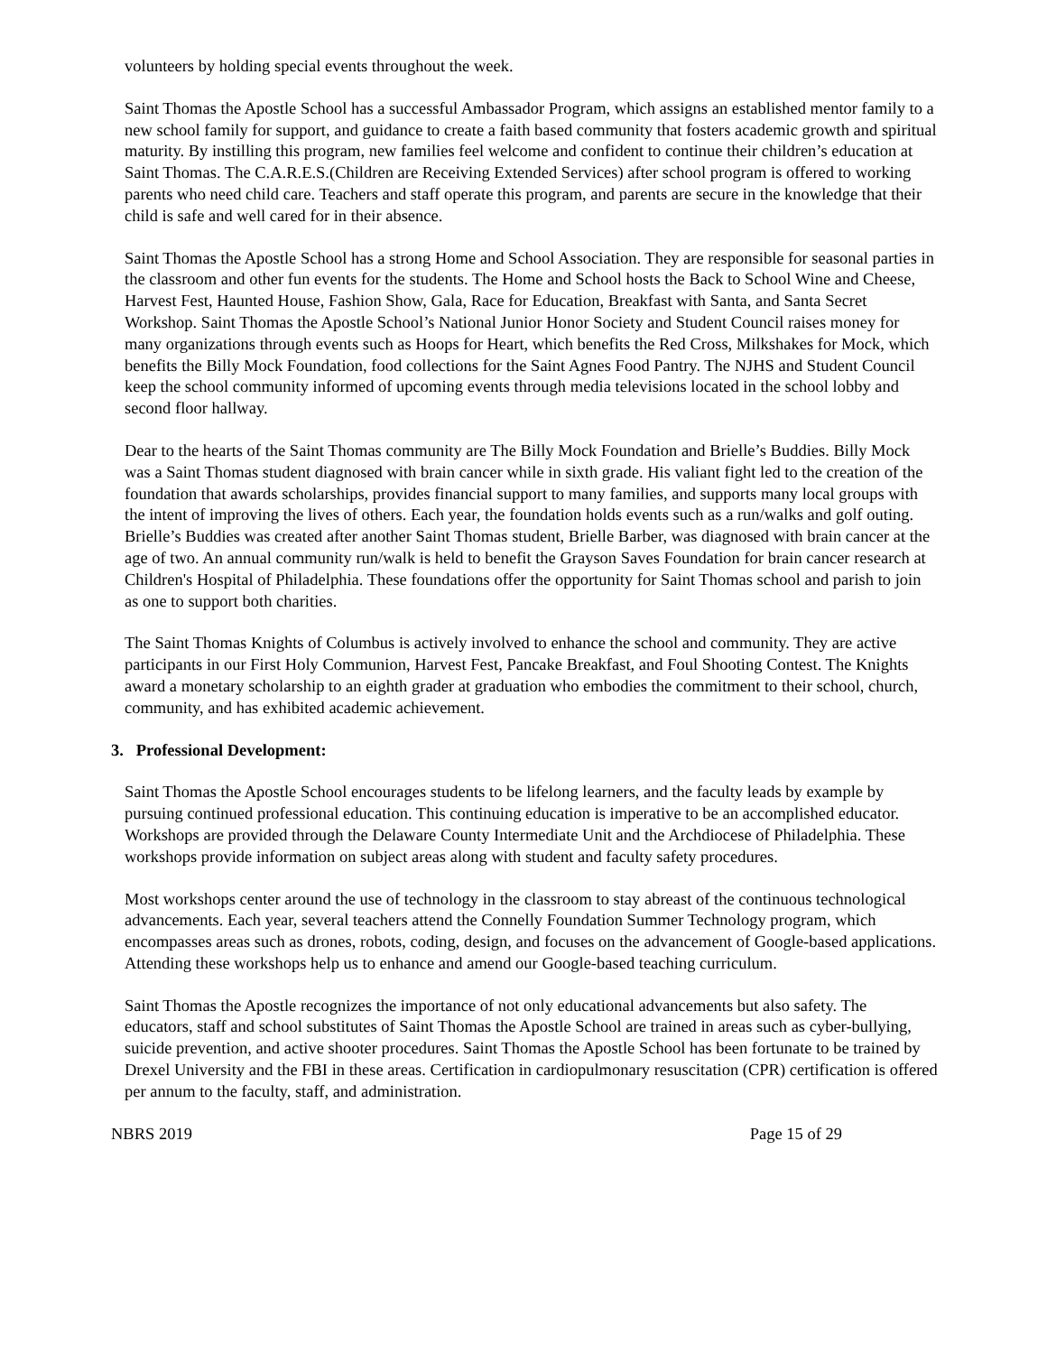volunteers by holding special events throughout the week.
Saint Thomas the Apostle School has a successful Ambassador Program, which assigns an established mentor family to a new school family for support, and guidance to create a faith based community that fosters academic growth and spiritual maturity. By instilling this program, new families feel welcome and confident to continue their children’s education at Saint Thomas. The C.A.R.E.S.(Children are Receiving Extended Services) after school program is offered to working parents who need child care. Teachers and staff operate this program, and parents are secure in the knowledge that their child is safe and well cared for in their absence.
Saint Thomas the Apostle School has a strong Home and School Association. They are responsible for seasonal parties in the classroom and other fun events for the students. The Home and School hosts the Back to School Wine and Cheese, Harvest Fest, Haunted House, Fashion Show, Gala, Race for Education, Breakfast with Santa, and Santa Secret Workshop. Saint Thomas the Apostle School’s National Junior Honor Society and Student Council raises money for many organizations through events such as Hoops for Heart, which benefits the Red Cross, Milkshakes for Mock, which benefits the Billy Mock Foundation, food collections for the Saint Agnes Food Pantry. The NJHS and Student Council keep the school community informed of upcoming events through media televisions located in the school lobby and second floor hallway.
Dear to the hearts of the Saint Thomas community are The Billy Mock Foundation and Brielle’s Buddies. Billy Mock was a Saint Thomas student diagnosed with brain cancer while in sixth grade. His valiant fight led to the creation of the foundation that awards scholarships, provides financial support to many families, and supports many local groups with the intent of improving the lives of others. Each year, the foundation holds events such as a run/walks and golf outing. Brielle’s Buddies was created after another Saint Thomas student, Brielle Barber, was diagnosed with brain cancer at the age of two. An annual community run/walk is held to benefit the Grayson Saves Foundation for brain cancer research at Children's Hospital of Philadelphia. These foundations offer the opportunity for Saint Thomas school and parish to join as one to support both charities.
The Saint Thomas Knights of Columbus is actively involved to enhance the school and community. They are active participants in our First Holy Communion, Harvest Fest, Pancake Breakfast, and Foul Shooting Contest. The Knights award a monetary scholarship to an eighth grader at graduation who embodies the commitment to their school, church, community, and has exhibited academic achievement.
3. Professional Development:
Saint Thomas the Apostle School encourages students to be lifelong learners, and the faculty leads by example by pursuing continued professional education. This continuing education is imperative to be an accomplished educator. Workshops are provided through the Delaware County Intermediate Unit and the Archdiocese of Philadelphia. These workshops provide information on subject areas along with student and faculty safety procedures.
Most workshops center around the use of technology in the classroom to stay abreast of the continuous technological advancements. Each year, several teachers attend the Connelly Foundation Summer Technology program, which encompasses areas such as drones, robots, coding, design, and focuses on the advancement of Google-based applications. Attending these workshops help us to enhance and amend our Google-based teaching curriculum.
Saint Thomas the Apostle recognizes the importance of not only educational advancements but also safety. The educators, staff and school substitutes of Saint Thomas the Apostle School are trained in areas such as cyber-bullying, suicide prevention, and active shooter procedures. Saint Thomas the Apostle School has been fortunate to be trained by Drexel University and the FBI in these areas. Certification in cardiopulmonary resuscitation (CPR) certification is offered per annum to the faculty, staff, and administration.
NBRS 2019 Page 15 of 29